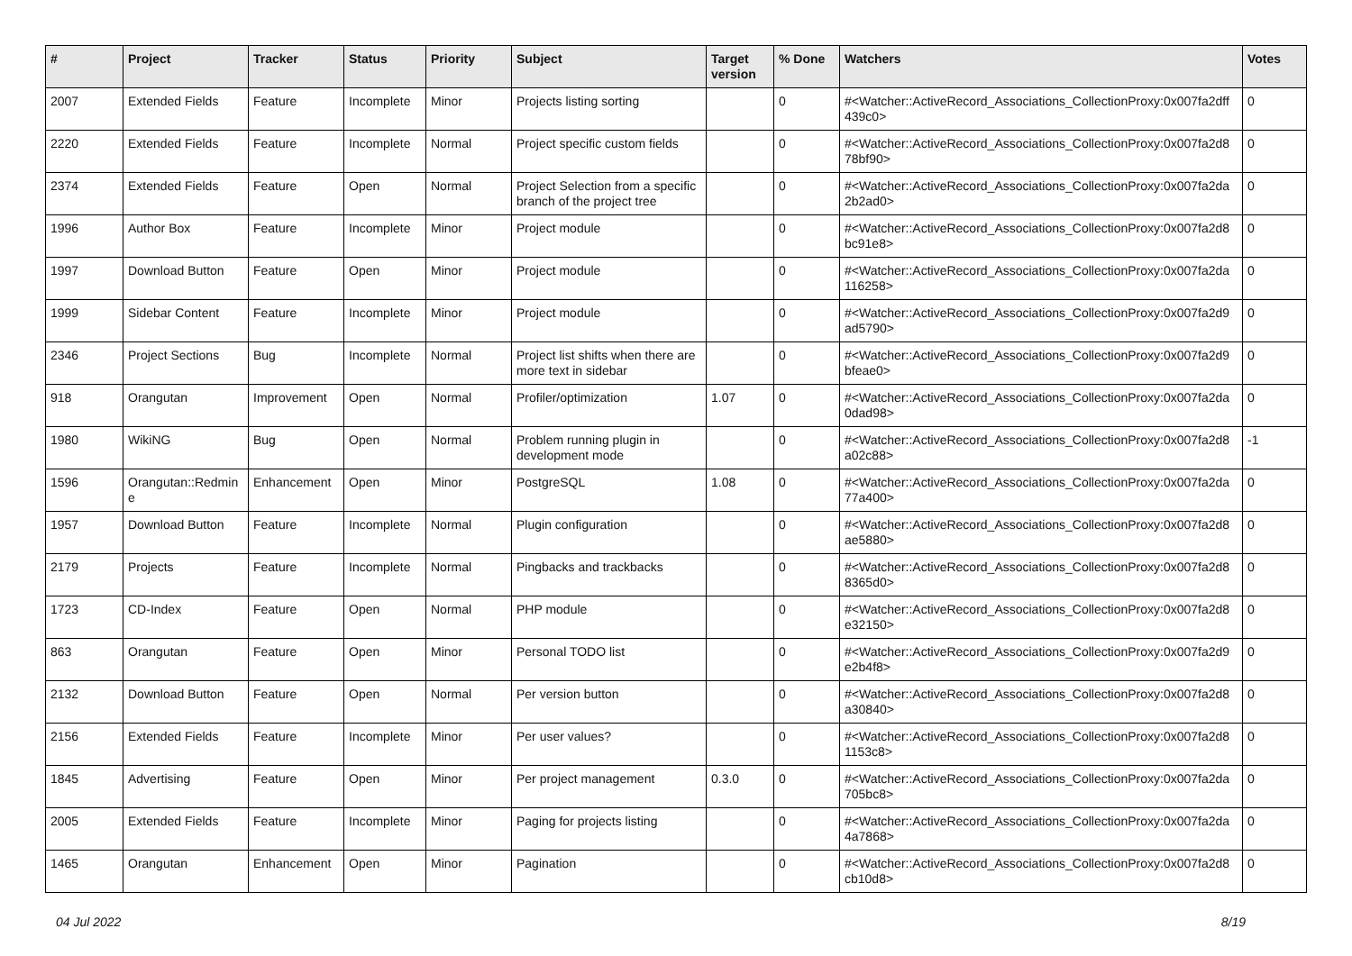| # | Project | Tracker | Status | Priority | Subject | Target version | % Done | Watchers | Votes |
| --- | --- | --- | --- | --- | --- | --- | --- | --- | --- |
| 2007 | Extended Fields | Feature | Incomplete | Minor | Projects listing sorting | | 0 | #<Watcher::ActiveRecord_Associations_CollectionProxy:0x007fa2dff 439c0> | 0 |
| 2220 | Extended Fields | Feature | Incomplete | Normal | Project specific custom fields | | 0 | #<Watcher::ActiveRecord_Associations_CollectionProxy:0x007fa2d8 78bf90> | 0 |
| 2374 | Extended Fields | Feature | Open | Normal | Project Selection from a specific branch of the project tree | | 0 | #<Watcher::ActiveRecord_Associations_CollectionProxy:0x007fa2da 2b2ad0> | 0 |
| 1996 | Author Box | Feature | Incomplete | Minor | Project module | | 0 | #<Watcher::ActiveRecord_Associations_CollectionProxy:0x007fa2d8 bc91e8> | 0 |
| 1997 | Download Button | Feature | Open | Minor | Project module | | 0 | #<Watcher::ActiveRecord_Associations_CollectionProxy:0x007fa2da 116258> | 0 |
| 1999 | Sidebar Content | Feature | Incomplete | Minor | Project module | | 0 | #<Watcher::ActiveRecord_Associations_CollectionProxy:0x007fa2d9 ad5790> | 0 |
| 2346 | Project Sections | Bug | Incomplete | Normal | Project list shifts when there are more text in sidebar | | 0 | #<Watcher::ActiveRecord_Associations_CollectionProxy:0x007fa2d9 bfeae0> | 0 |
| 918 | Orangutan | Improvement | Open | Normal | Profiler/optimization | 1.07 | 0 | #<Watcher::ActiveRecord_Associations_CollectionProxy:0x007fa2da 0dad98> | 0 |
| 1980 | WikiNG | Bug | Open | Normal | Problem running plugin in development mode | | 0 | #<Watcher::ActiveRecord_Associations_CollectionProxy:0x007fa2d8 a02c88> | -1 |
| 1596 | Orangutan::Redmin e | Enhancement | Open | Minor | PostgreSQL | 1.08 | 0 | #<Watcher::ActiveRecord_Associations_CollectionProxy:0x007fa2da 77a400> | 0 |
| 1957 | Download Button | Feature | Incomplete | Normal | Plugin configuration | | 0 | #<Watcher::ActiveRecord_Associations_CollectionProxy:0x007fa2d8 ae5880> | 0 |
| 2179 | Projects | Feature | Incomplete | Normal | Pingbacks and trackbacks | | 0 | #<Watcher::ActiveRecord_Associations_CollectionProxy:0x007fa2d8 8365d0> | 0 |
| 1723 | CD-Index | Feature | Open | Normal | PHP module | | 0 | #<Watcher::ActiveRecord_Associations_CollectionProxy:0x007fa2d8 e32150> | 0 |
| 863 | Orangutan | Feature | Open | Minor | Personal TODO list | | 0 | #<Watcher::ActiveRecord_Associations_CollectionProxy:0x007fa2d9 e2b4f8> | 0 |
| 2132 | Download Button | Feature | Open | Normal | Per version button | | 0 | #<Watcher::ActiveRecord_Associations_CollectionProxy:0x007fa2d8 a30840> | 0 |
| 2156 | Extended Fields | Feature | Incomplete | Minor | Per user values? | | 0 | #<Watcher::ActiveRecord_Associations_CollectionProxy:0x007fa2d8 1153c8> | 0 |
| 1845 | Advertising | Feature | Open | Minor | Per project management | 0.3.0 | 0 | #<Watcher::ActiveRecord_Associations_CollectionProxy:0x007fa2da 705bc8> | 0 |
| 2005 | Extended Fields | Feature | Incomplete | Minor | Paging for projects listing | | 0 | #<Watcher::ActiveRecord_Associations_CollectionProxy:0x007fa2da 4a7868> | 0 |
| 1465 | Orangutan | Enhancement | Open | Minor | Pagination | | 0 | #<Watcher::ActiveRecord_Associations_CollectionProxy:0x007fa2d8 cb10d8> | 0 |
04 Jul 2022 8/19